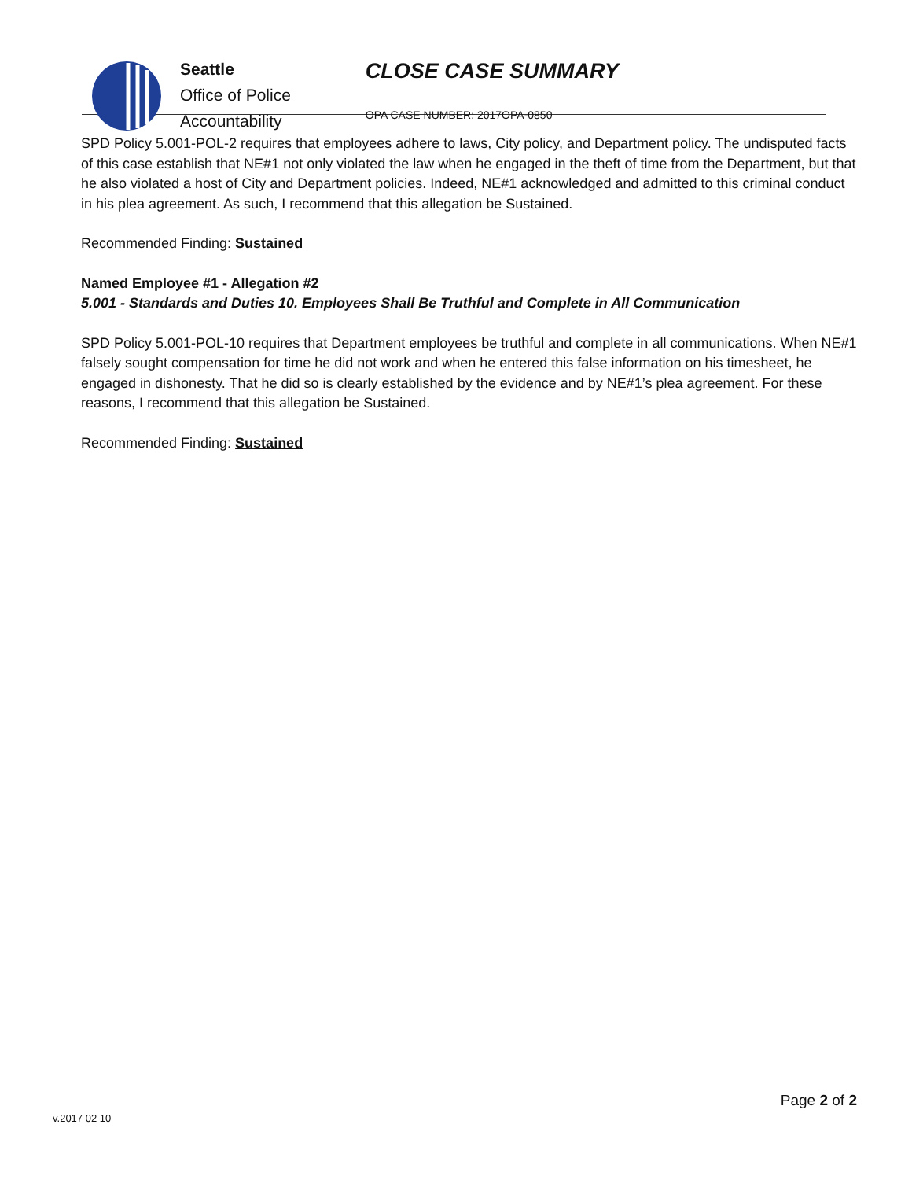Seattle
Office of Police
Accountability
CLOSE CASE SUMMARY
OPA CASE NUMBER: 2017OPA-0850
SPD Policy 5.001-POL-2 requires that employees adhere to laws, City policy, and Department policy. The undisputed facts of this case establish that NE#1 not only violated the law when he engaged in the theft of time from the Department, but that he also violated a host of City and Department policies. Indeed, NE#1 acknowledged and admitted to this criminal conduct in his plea agreement. As such, I recommend that this allegation be Sustained.
Recommended Finding: Sustained
Named Employee #1 - Allegation #2
5.001 - Standards and Duties 10. Employees Shall Be Truthful and Complete in All Communication
SPD Policy 5.001-POL-10 requires that Department employees be truthful and complete in all communications. When NE#1 falsely sought compensation for time he did not work and when he entered this false information on his timesheet, he engaged in dishonesty. That he did so is clearly established by the evidence and by NE#1’s plea agreement. For these reasons, I recommend that this allegation be Sustained.
Recommended Finding: Sustained
Page 2 of 2
v.2017 02 10